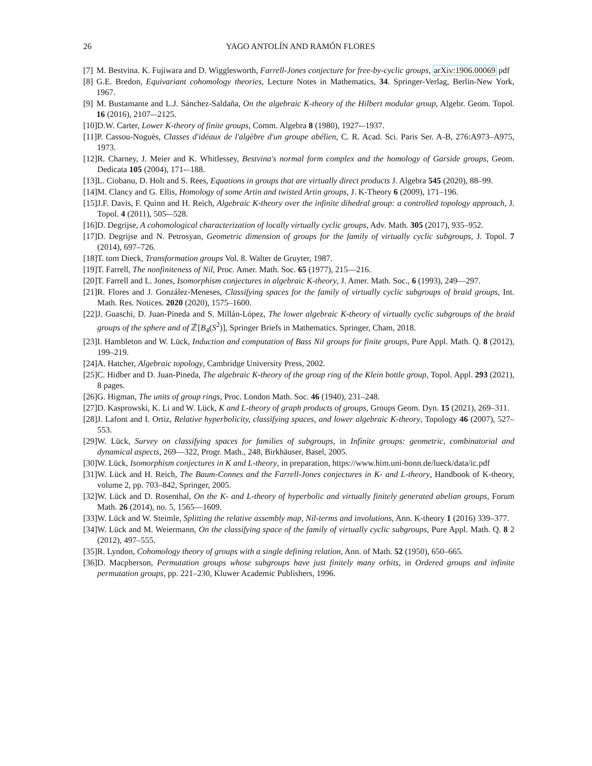26 YAGO ANTOLÍN AND RAMÓN FLORES
[7] M. Bestvina. K. Fujiwara and D. Wigglesworth, Farrell-Jones conjecture for free-by-cyclic groups, arXiv:1906.00069 pdf
[8] G.E. Bredon, Equivariant cohomology theories, Lecture Notes in Mathematics, 34. Springer-Verlag, Berlin-New York, 1967.
[9] M. Bustamante and L.J. Sánchez-Saldaña, On the algebraic K-theory of the Hilbert modular group, Algebr. Geom. Topol. 16 (2016), 2107-–2125.
[10] D.W. Carter, Lower K-theory of finite groups, Comm. Algebra 8 (1980), 1927-–1937.
[11] P. Cassou-Noguès, Classes d'idéaux de l'algèbre d'un groupe abélien, C. R. Acad. Sci. Paris Ser. A-B, 276:A973–A975, 1973.
[12] R. Charney, J. Meier and K. Whitlessey, Bestvina's normal form complex and the homology of Garside groups, Geom. Dedicata 105 (2004), 171-–188.
[13] L. Ciobanu, D. Holt and S. Rees, Equations in groups that are virtually direct products J. Algebra 545 (2020), 88–99.
[14] M. Clancy and G. Ellis, Homology of some Artin and twisted Artin groups, J. K-Theory 6 (2009), 171–196.
[15] J.F. Davis, F. Quinn and H. Reich, Algebraic K-theory over the infinite dihedral group: a controlled topology approach, J. Topol. 4 (2011), 505-–528.
[16] D. Degrijse, A cohomological characterization of locally virtually cyclic groups, Adv. Math. 305 (2017), 935–952.
[17] D. Degrijse and N. Petrosyan, Geometric dimension of groups for the family of virtually cyclic subgroups, J. Topol. 7 (2014), 697–726.
[18] T. tom Dieck, Transformation groups Vol. 8. Walter de Gruyter, 1987.
[19] T. Farrell, The nonfiniteness of Nil, Proc. Amer. Math. Soc. 65 (1977), 215—216.
[20] T. Farrell and L. Jones, Isomorphism conjectures in algebraic K-theory, J. Amer. Math. Soc., 6 (1993), 249—297.
[21] R. Flores and J. González-Meneses, Classifying spaces for the family of virtually cyclic subgroups of braid groups, Int. Math. Res. Notices. 2020 (2020), 1575–1600.
[22] J. Guaschi, D. Juan-Pineda and S. Millán-López, The lower algebraic K-theory of virtually cyclic subgroups of the braid groups of the sphere and of ℤ[B<sub>4</sub>(S<sup>2</sup>)], Springer Briefs in Mathematics. Springer, Cham, 2018.
[23] I. Hambleton and W. Lück, Induction and computation of Bass Nil groups for finite groups, Pure Appl. Math. Q. 8 (2012), 199–219.
[24] A. Hatcher, Algebraic topology, Cambridge University Press, 2002.
[25] C. Hidber and D. Juan-Pineda, The algebraic K-theory of the group ring of the Klein bottle group, Topol. Appl. 293 (2021), 8 pages.
[26] G. Higman, The units of group rings, Proc. London Math. Soc. 46 (1940), 231–248.
[27] D. Kasprowski, K. Li and W. Lück, K and L-theory of graph products of groups, Groups Geom. Dyn. 15 (2021), 269–311.
[28] J. Lafont and I. Ortiz, Relative hyperbolicity, classifying spaces, and lower algebraic K-theory, Topology 46 (2007), 527–553.
[29] W. Lück, Survey on classifying spaces for families of subgroups, in Infinite groups: geometric, combinatorial and dynamical aspects, 269—322, Progr. Math., 248, Birkhäuser, Basel, 2005.
[30] W. Lück, Isomorphism conjectures in K and L-theory, in preparation, https://www.him.uni-bonn.de/lueck/data/ic.pdf
[31] W. Lück and H. Reich, The Baum-Connes and the Farrell-Jones conjectures in K- and L-theory, Handbook of K-theory, volume 2, pp. 703–842, Springer, 2005.
[32] W. Lück and D. Rosenthal, On the K- and L-theory of hyperbolic and virtually finitely generated abelian groups, Forum Math. 26 (2014), no. 5, 1565—1609.
[33] W. Lück and W. Steimle, Splitting the relative assembly map, Nil-terms and involutions, Ann. K-theory 1 (2016) 339–377.
[34] W. Lück and M. Weiermann, On the classifying space of the family of virtually cyclic subgroups, Pure Appl. Math. Q. 8 2 (2012), 497–555.
[35] R. Lyndon, Cohomology theory of groups with a single defining relation, Ann. of Math. 52 (1950), 650–665.
[36] D. Macpherson, Permutation groups whose subgroups have just finitely many orbits, in Ordered groups and infinite permutation groups, pp. 221–230, Kluwer Academic Publishers, 1996.